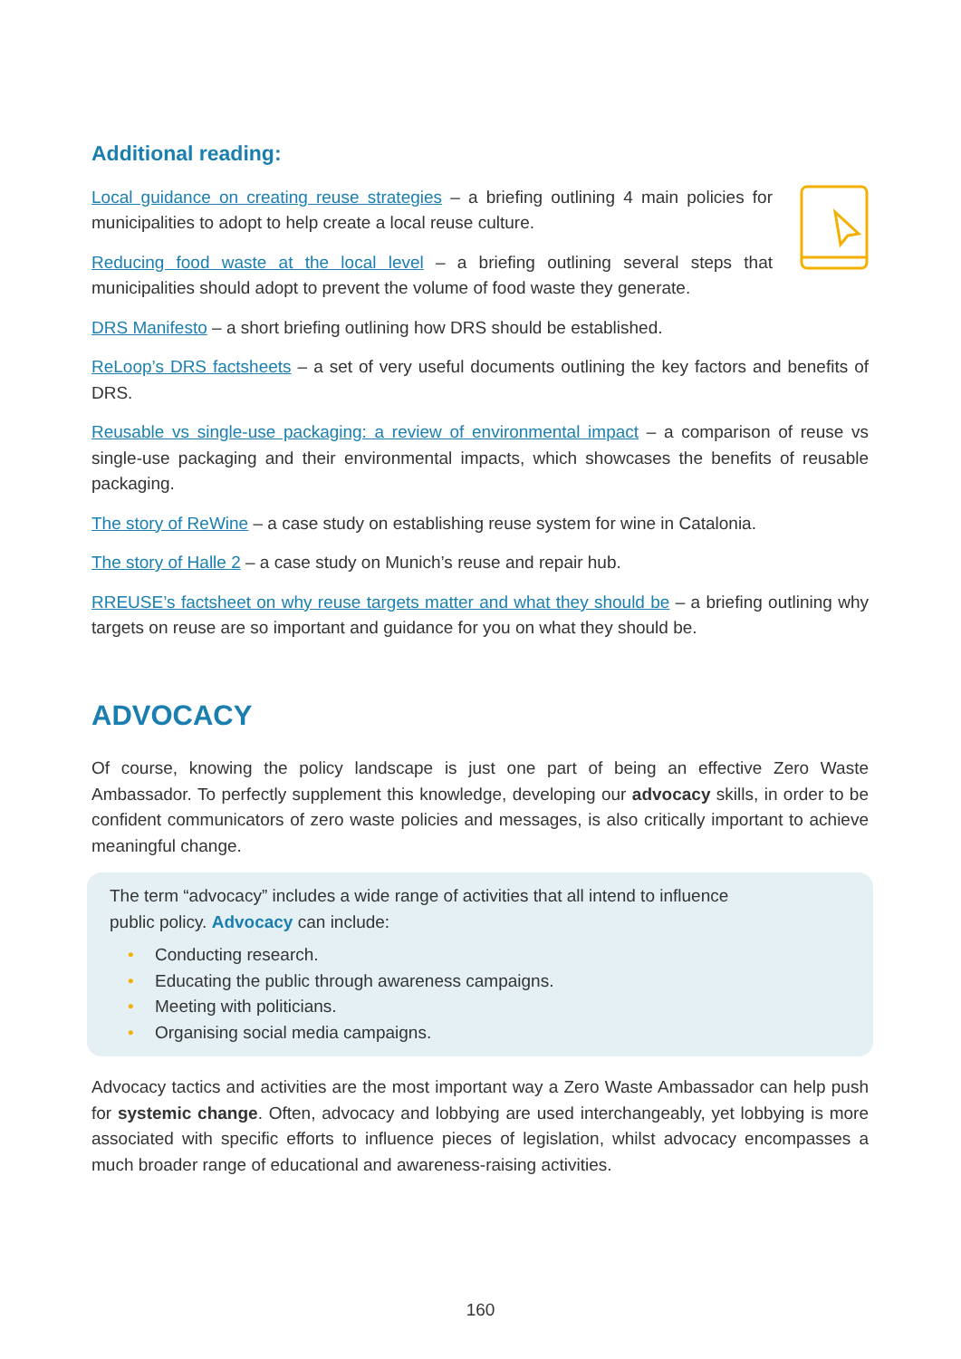Additional reading:
Local guidance on creating reuse strategies – a briefing outlining 4 main policies for municipalities to adopt to help create a local reuse culture.
Reducing food waste at the local level – a briefing outlining several steps that municipalities should adopt to prevent the volume of food waste they generate.
DRS Manifesto – a short briefing outlining how DRS should be established.
ReLoop’s DRS factsheets – a set of very useful documents outlining the key factors and benefits of DRS.
Reusable vs single-use packaging: a review of environmental impact – a comparison of reuse vs single-use packaging and their environmental impacts, which showcases the benefits of reusable packaging.
The story of ReWine – a case study on establishing reuse system for wine in Catalonia.
The story of Halle 2 – a case study on Munich’s reuse and repair hub.
RREUSE’s factsheet on why reuse targets matter and what they should be – a briefing outlining why targets on reuse are so important and guidance for you on what they should be.
ADVOCACY
Of course, knowing the policy landscape is just one part of being an effective Zero Waste Ambassador. To perfectly supplement this knowledge, developing our advocacy skills, in order to be confident communicators of zero waste policies and messages, is also critically important to achieve meaningful change.
The term “advocacy” includes a wide range of activities that all intend to influence public policy. Advocacy can include:
• Conducting research.
• Educating the public through awareness campaigns.
• Meeting with politicians.
• Organising social media campaigns.
Advocacy tactics and activities are the most important way a Zero Waste Ambassador can help push for systemic change. Often, advocacy and lobbying are used interchangeably, yet lobbying is more associated with specific efforts to influence pieces of legislation, whilst advocacy encompasses a much broader range of educational and awareness-raising activities.
160